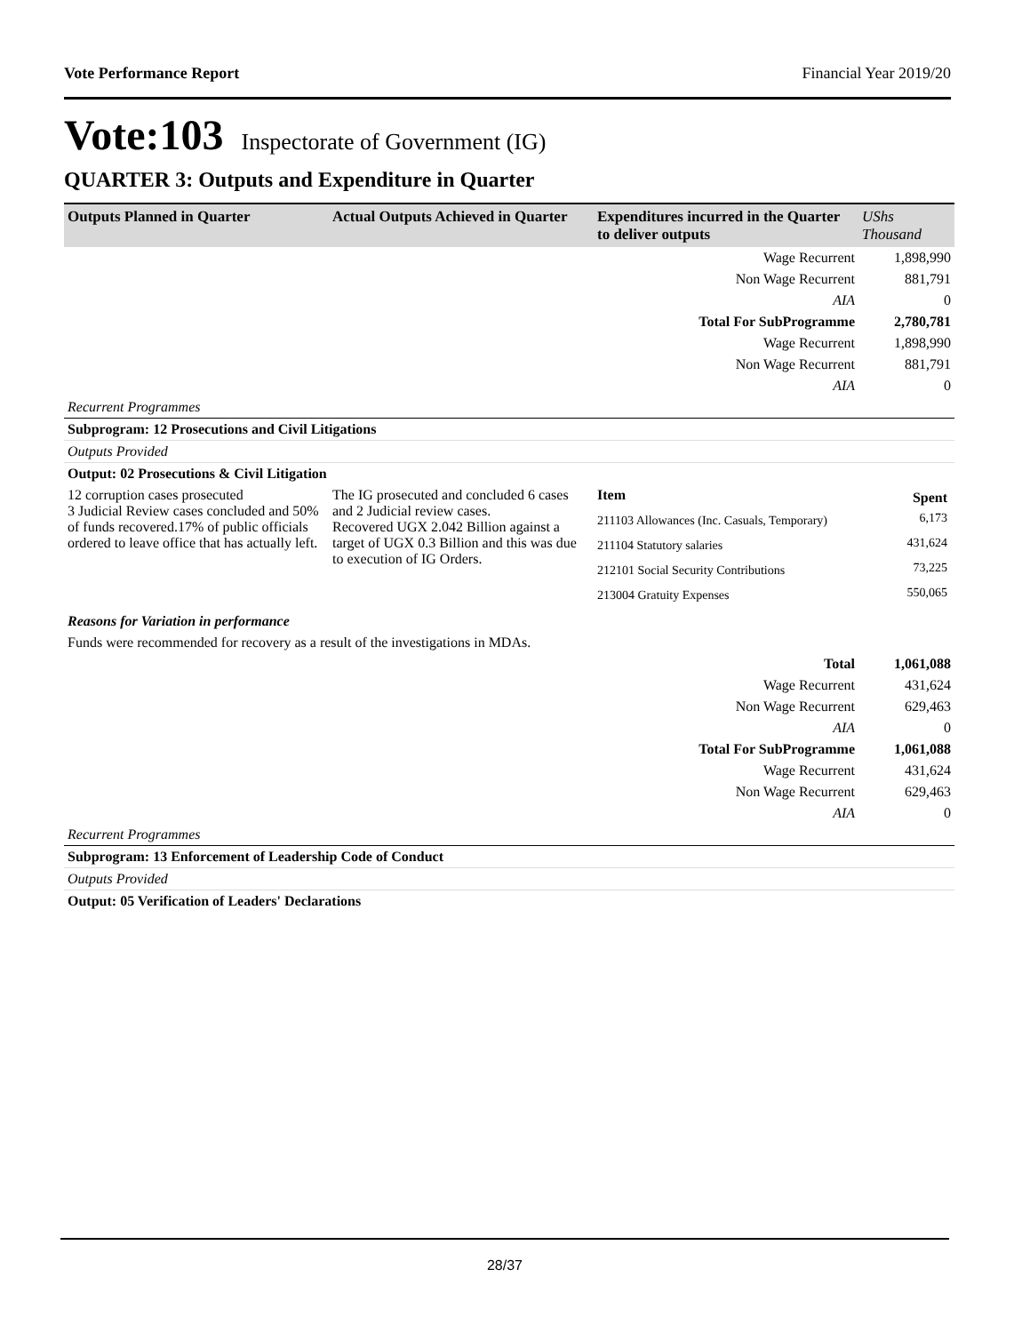Vote Performance Report Financial Year 2019/20
Vote:103 Inspectorate of Government (IG)
QUARTER 3: Outputs and Expenditure in Quarter
| Outputs Planned in Quarter | Actual Outputs Achieved in Quarter | Expenditures incurred in the Quarter to deliver outputs | UShs Thousand |
| --- | --- | --- | --- |
| Wage Recurrent | | | 1,898,990 |
| Non Wage Recurrent | | | 881,791 |
| AIA | | | 0 |
| Total For SubProgramme | | | 2,780,781 |
| Wage Recurrent | | | 1,898,990 |
| Non Wage Recurrent | | | 881,791 |
| AIA | | | 0 |
| Recurrent Programmes | | | |
| Subprogram: 12 Prosecutions and Civil Litigations | | | |
| Outputs Provided | | | |
| Output: 02 Prosecutions & Civil Litigation | | | |
| 12 corruption cases prosecuted 3 Judicial Review cases concluded and 50% of funds recovered.17% of public officials ordered to leave office that has actually left. | The IG prosecuted and concluded 6 cases and 2 Judicial review cases. Recovered UGX 2.042 Billion against a target of UGX 0.3 Billion and this was due to execution of IG Orders. | / Item / Spent / / 211103 Allowances (Inc. Casuals, Temporary) / 6,173 / / 211104 Statutory salaries / 431,624 / / 212101 Social Security Contributions / 73,225 / / 213004 Gratuity Expenses / 550,065 / | |
| Reasons for Variation in performance | | | |
| Funds were recommended for recovery as a result of the investigations in MDAs. | | | |
| Total | | | 1,061,088 |
| Wage Recurrent | | | 431,624 |
| Non Wage Recurrent | | | 629,463 |
| AIA | | | 0 |
| Total For SubProgramme | | | 1,061,088 |
| Wage Recurrent | | | 431,624 |
| Non Wage Recurrent | | | 629,463 |
| AIA | | | 0 |
| Recurrent Programmes | | | |
| Subprogram: 13 Enforcement of Leadership Code of Conduct | | | |
| Outputs Provided | | | |
| Output: 05 Verification of Leaders' Declarations | | | |
28/37